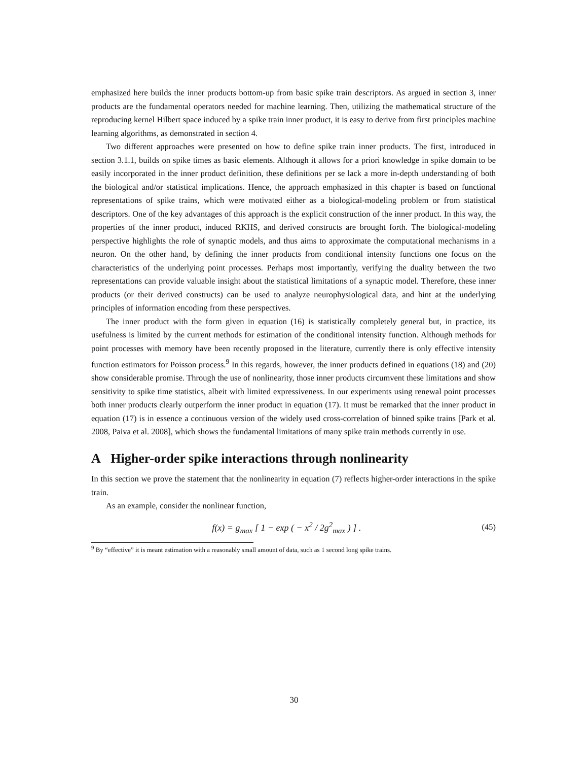emphasized here builds the inner products bottom-up from basic spike train descriptors. As argued in section 3, inner products are the fundamental operators needed for machine learning. Then, utilizing the mathematical structure of the reproducing kernel Hilbert space induced by a spike train inner product, it is easy to derive from first principles machine learning algorithms, as demonstrated in section 4.
Two different approaches were presented on how to define spike train inner products. The first, introduced in section 3.1.1, builds on spike times as basic elements. Although it allows for a priori knowledge in spike domain to be easily incorporated in the inner product definition, these definitions per se lack a more in-depth understanding of both the biological and/or statistical implications. Hence, the approach emphasized in this chapter is based on functional representations of spike trains, which were motivated either as a biological-modeling problem or from statistical descriptors. One of the key advantages of this approach is the explicit construction of the inner product. In this way, the properties of the inner product, induced RKHS, and derived constructs are brought forth. The biological-modeling perspective highlights the role of synaptic models, and thus aims to approximate the computational mechanisms in a neuron. On the other hand, by defining the inner products from conditional intensity functions one focus on the characteristics of the underlying point processes. Perhaps most importantly, verifying the duality between the two representations can provide valuable insight about the statistical limitations of a synaptic model. Therefore, these inner products (or their derived constructs) can be used to analyze neurophysiological data, and hint at the underlying principles of information encoding from these perspectives.
The inner product with the form given in equation (16) is statistically completely general but, in practice, its usefulness is limited by the current methods for estimation of the conditional intensity function. Although methods for point processes with memory have been recently proposed in the literature, currently there is only effective intensity function estimators for Poisson process.<sup>9</sup> In this regards, however, the inner products defined in equations (18) and (20) show considerable promise. Through the use of nonlinearity, those inner products circumvent these limitations and show sensitivity to spike time statistics, albeit with limited expressiveness. In our experiments using renewal point processes both inner products clearly outperform the inner product in equation (17). It must be remarked that the inner product in equation (17) is in essence a continuous version of the widely used cross-correlation of binned spike trains [Park et al. 2008, Paiva et al. 2008], which shows the fundamental limitations of many spike train methods currently in use.
A Higher-order spike interactions through nonlinearity
In this section we prove the statement that the nonlinearity in equation (7) reflects higher-order interactions in the spike train.
As an example, consider the nonlinear function,
f(x) = g<sub>max</sub> [ 1 − exp ( − x<sup>2</sup> / 2g<sup>2</sup><sub>max</sub> ) ] . (45)
<sup>9</sup> By “effective” it is meant estimation with a reasonably small amount of data, such as 1 second long spike trains.
30